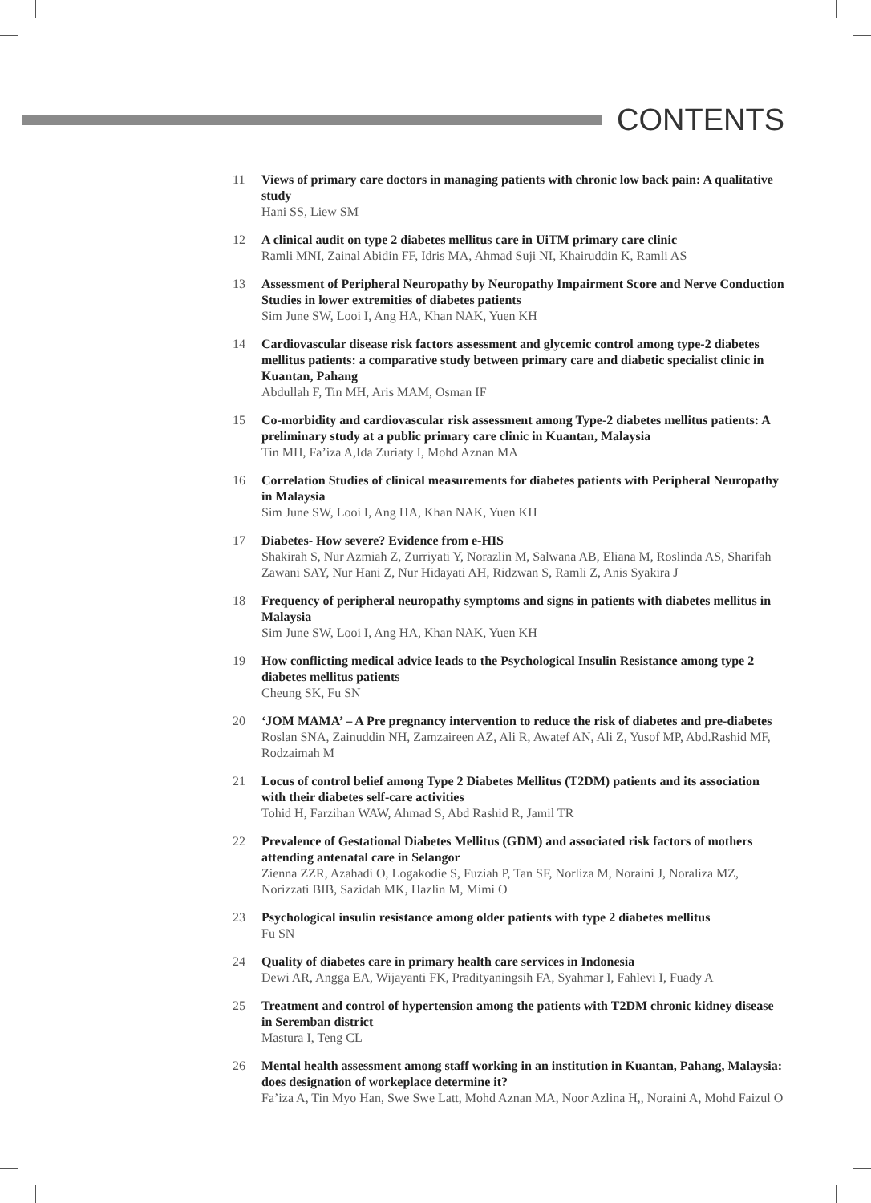CONTENTS
11
Views of primary care doctors in managing patients with chronic low back pain: A qualitative study
Hani SS, Liew SM
12
A clinical audit on type 2 diabetes mellitus care in UiTM primary care clinic
Ramli MNI, Zainal Abidin FF, Idris MA, Ahmad Suji NI, Khairuddin K, Ramli AS
13
Assessment of Peripheral Neuropathy by Neuropathy Impairment Score and Nerve Conduction Studies in lower extremities of diabetes patients
Sim June SW, Looi I, Ang HA, Khan NAK, Yuen KH
14
Cardiovascular disease risk factors assessment and glycemic control among type-2 diabetes mellitus patients: a comparative study between primary care and diabetic specialist clinic in Kuantan, Pahang
Abdullah F, Tin MH, Aris MAM, Osman IF
15
Co-morbidity and cardiovascular risk assessment among Type-2 diabetes mellitus patients: A preliminary study at a public primary care clinic in Kuantan, Malaysia
Tin MH, Fa’iza A,Ida Zuriaty I, Mohd Aznan MA
16
Correlation Studies of clinical measurements for diabetes patients with Peripheral Neuropathy in Malaysia
Sim June SW, Looi I, Ang HA, Khan NAK, Yuen KH
17
Diabetes- How severe? Evidence from e-HIS
Shakirah S, Nur Azmiah Z, Zurriyati Y, Norazlin M, Salwana AB, Eliana M, Roslinda AS, Sharifah Zawani SAY, Nur Hani Z, Nur Hidayati AH, Ridzwan S, Ramli Z, Anis Syakira J
18
Frequency of peripheral neuropathy symptoms and signs in patients with diabetes mellitus in Malaysia
Sim June SW, Looi I, Ang HA, Khan NAK, Yuen KH
19
How conflicting medical advice leads to the Psychological Insulin Resistance among type 2 diabetes mellitus patients
Cheung SK, Fu SN
20
‘JOM MAMA’ – A Pre pregnancy intervention to reduce the risk of diabetes and pre-diabetes
Roslan SNA, Zainuddin NH, Zamzaireen AZ, Ali R, Awatef AN, Ali Z, Yusof MP, Abd.Rashid MF, Rodzaimah M
21
Locus of control belief among Type 2 Diabetes Mellitus (T2DM) patients and its association with their diabetes self-care activities
Tohid H, Farzihan WAW, Ahmad S, Abd Rashid R, Jamil TR
22
Prevalence of Gestational Diabetes Mellitus (GDM) and associated risk factors of mothers attending antenatal care in Selangor
Zienna ZZR, Azahadi O, Logakodie S, Fuziah P, Tan SF, Norliza M, Noraini J, Noraliza MZ, Norizzati BIB, Sazidah MK, Hazlin M, Mimi O
23
Psychological insulin resistance among older patients with type 2 diabetes mellitus
Fu SN
24
Quality of diabetes care in primary health care services in Indonesia
Dewi AR, Angga EA, Wijayanti FK, Pradityaningsih FA, Syahmar I, Fahlevi I, Fuady A
25
Treatment and control of hypertension among the patients with T2DM chronic kidney disease in Seremban district
Mastura I, Teng CL
26
Mental health assessment among staff working in an institution in Kuantan, Pahang, Malaysia: does designation of workeplace determine it?
Fa’iza A, Tin Myo Han, Swe Swe Latt, Mohd Aznan MA, Noor Azlina H,, Noraini A, Mohd Faizul O